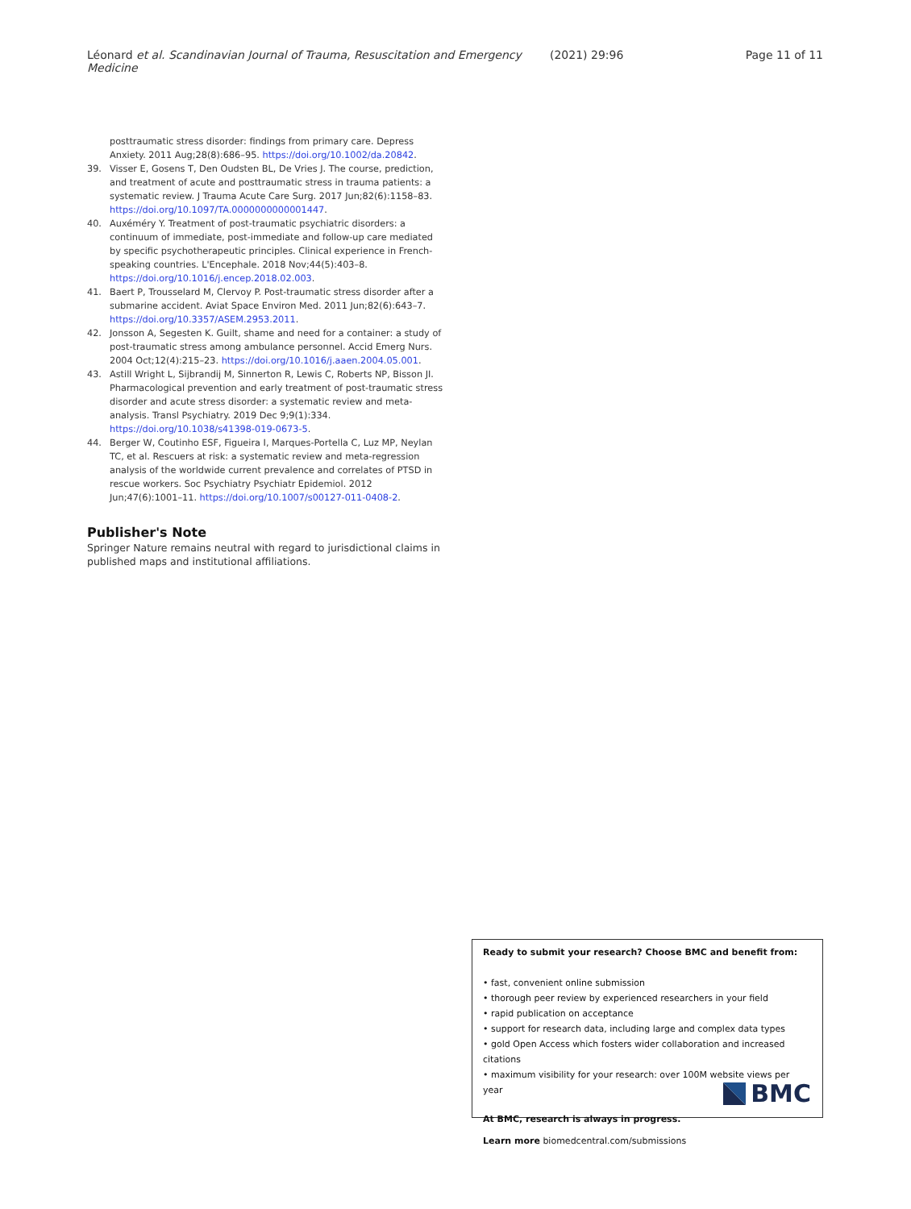Léonard et al. Scandinavian Journal of Trauma, Resuscitation and Emergency Medicine (2021) 29:96 Page 11 of 11
posttraumatic stress disorder: findings from primary care. Depress Anxiety. 2011 Aug;28(8):686–95. https://doi.org/10.1002/da.20842.
39. Visser E, Gosens T, Den Oudsten BL, De Vries J. The course, prediction, and treatment of acute and posttraumatic stress in trauma patients: a systematic review. J Trauma Acute Care Surg. 2017 Jun;82(6):1158–83. https://doi.org/10.1097/TA.0000000000001447.
40. Auxéméry Y. Treatment of post-traumatic psychiatric disorders: a continuum of immediate, post-immediate and follow-up care mediated by specific psychotherapeutic principles. Clinical experience in French-speaking countries. L'Encephale. 2018 Nov;44(5):403–8. https://doi.org/10.1016/j.encep.2018.02.003.
41. Baert P, Trousselard M, Clervoy P. Post-traumatic stress disorder after a submarine accident. Aviat Space Environ Med. 2011 Jun;82(6):643–7. https://doi.org/10.3357/ASEM.2953.2011.
42. Jonsson A, Segesten K. Guilt, shame and need for a container: a study of post-traumatic stress among ambulance personnel. Accid Emerg Nurs. 2004 Oct;12(4):215–23. https://doi.org/10.1016/j.aaen.2004.05.001.
43. Astill Wright L, Sijbrandij M, Sinnerton R, Lewis C, Roberts NP, Bisson JI. Pharmacological prevention and early treatment of post-traumatic stress disorder and acute stress disorder: a systematic review and meta-analysis. Transl Psychiatry. 2019 Dec 9;9(1):334. https://doi.org/10.1038/s41398-019-0673-5.
44. Berger W, Coutinho ESF, Figueira I, Marques-Portella C, Luz MP, Neylan TC, et al. Rescuers at risk: a systematic review and meta-regression analysis of the worldwide current prevalence and correlates of PTSD in rescue workers. Soc Psychiatry Psychiatr Epidemiol. 2012 Jun;47(6):1001–11. https://doi.org/10.1007/s00127-011-0408-2.
Publisher's Note
Springer Nature remains neutral with regard to jurisdictional claims in published maps and institutional affiliations.
Ready to submit your research? Choose BMC and benefit from:
• fast, convenient online submission
• thorough peer review by experienced researchers in your field
• rapid publication on acceptance
• support for research data, including large and complex data types
• gold Open Access which fosters wider collaboration and increased citations
• maximum visibility for your research: over 100M website views per year
At BMC, research is always in progress.
Learn more biomedcentral.com/submissions
BMC